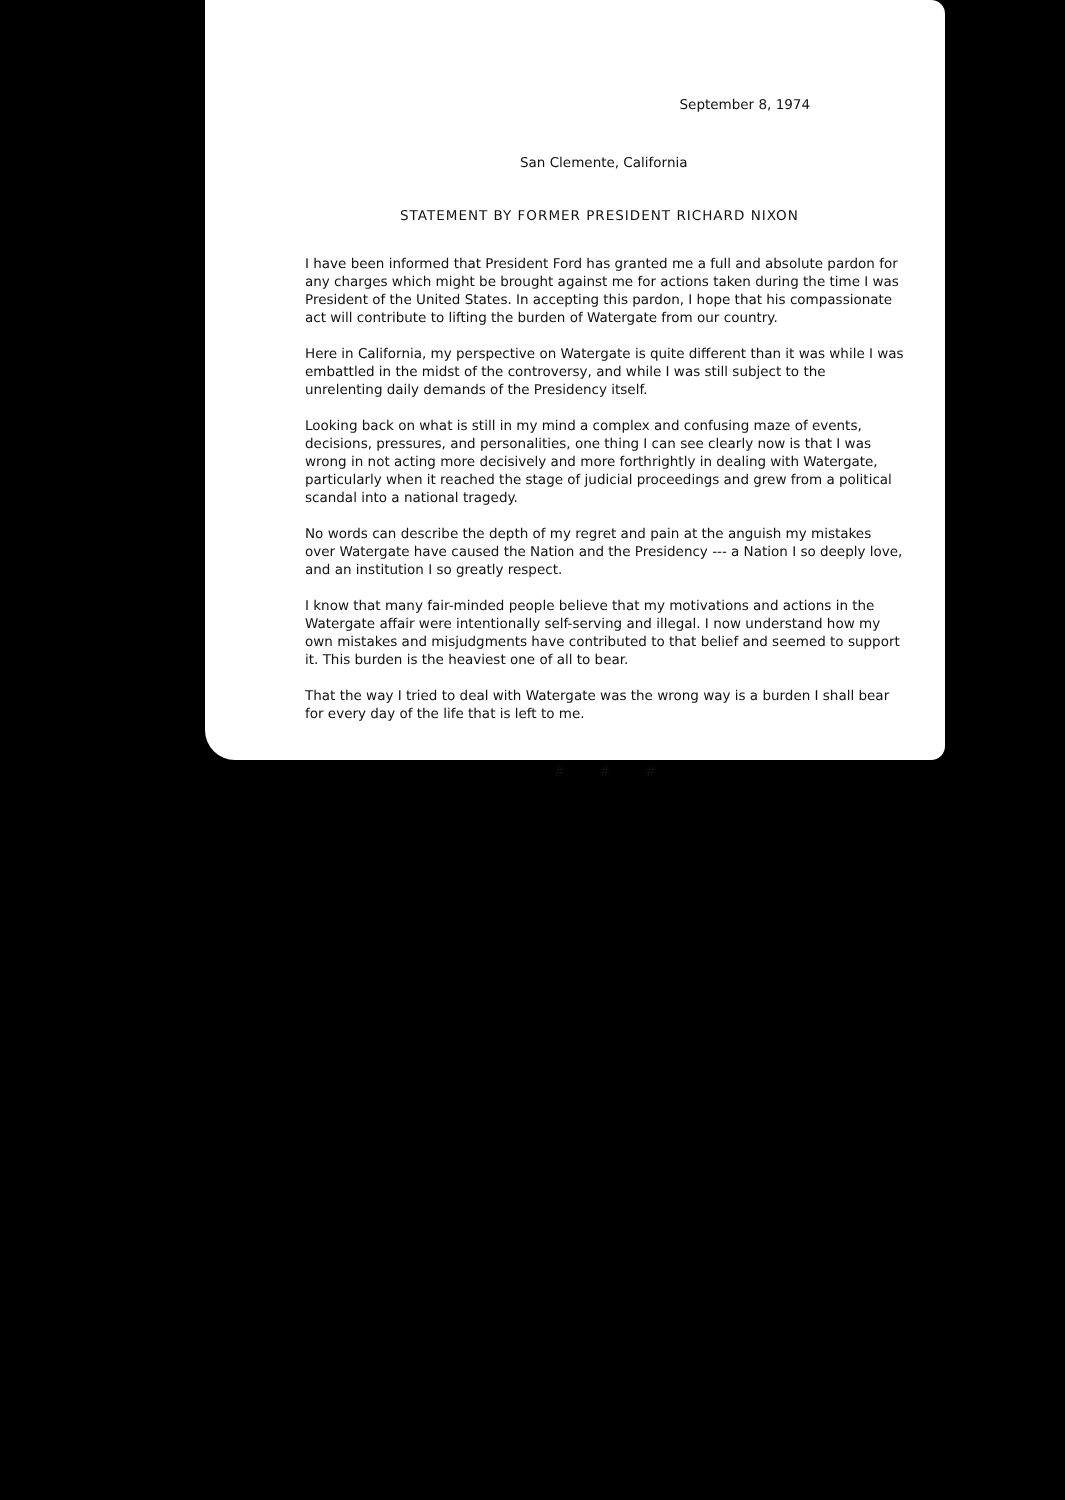September 8, 1974
San Clemente, California
STATEMENT BY FORMER PRESIDENT RICHARD NIXON
I have been informed that President Ford has granted me a full and absolute pardon for any charges which might be brought against me for actions taken during the time I was President of the United States. In accepting this pardon, I hope that his compassionate act will contribute to lifting the burden of Watergate from our country.
Here in California, my perspective on Watergate is quite different than it was while I was embattled in the midst of the controversy, and while I was still subject to the unrelenting daily demands of the Presidency itself.
Looking back on what is still in my mind a complex and confusing maze of events, decisions, pressures, and personalities, one thing I can see clearly now is that I was wrong in not acting more decisively and more forthrightly in dealing with Watergate, particularly when it reached the stage of judicial proceedings and grew from a political scandal into a national tragedy.
No words can describe the depth of my regret and pain at the anguish my mistakes over Watergate have caused the Nation and the Presidency --- a Nation I so deeply love, and an institution I so greatly respect.
I know that many fair-minded people believe that my motivations and actions in the Watergate affair were intentionally self-serving and illegal. I now understand how my own mistakes and misjudgments have contributed to that belief and seemed to support it. This burden is the heaviest one of all to bear.
That the way I tried to deal with Watergate was the wrong way is a burden I shall bear for every day of the life that is left to me.
# # #